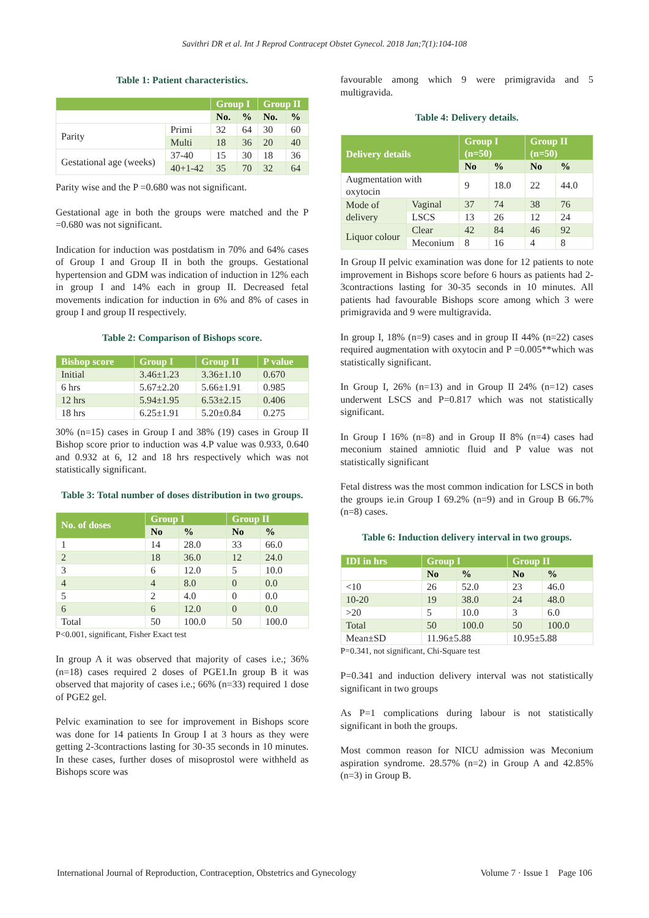Savithri DR et al. Int J Reprod Contracept Obstet Gynecol. 2018 Jan;7(1):104-108
Table 1: Patient characteristics.
| | | Group I | | Group II | |
| --- | --- | --- | --- | --- | --- |
| | | No. | % | No. | % |
| Parity | Primi | 32 | 64 | 30 | 60 |
| | Multi | 18 | 36 | 20 | 40 |
| Gestational age (weeks) | 37-40 | 15 | 30 | 18 | 36 |
| | 40+1-42 | 35 | 70 | 32 | 64 |
Parity wise and the P =0.680 was not significant.
Gestational age in both the groups were matched and the P =0.680 was not significant.
Indication for induction was postdatism in 70% and 64% cases of Group I and Group II in both the groups. Gestational hypertension and GDM was indication of induction in 12% each in group I and 14% each in group II. Decreased fetal movements indication for induction in 6% and 8% of cases in group I and group II respectively.
Table 2: Comparison of Bishops score.
| Bishop score | Group I | Group II | P value |
| --- | --- | --- | --- |
| Initial | 3.46±1.23 | 3.36±1.10 | 0.670 |
| 6 hrs | 5.67±2.20 | 5.66±1.91 | 0.985 |
| 12 hrs | 5.94±1.95 | 6.53±2.15 | 0.406 |
| 18 hrs | 6.25±1.91 | 5.20±0.84 | 0.275 |
30% (n=15) cases in Group I and 38% (19) cases in Group II Bishop score prior to induction was 4.P value was 0.933, 0.640 and 0.932 at 6, 12 and 18 hrs respectively which was not statistically significant.
Table 3: Total number of doses distribution in two groups.
| No. of doses | Group I | | Group II | |
| --- | --- | --- | --- | --- |
| | No | % | No | % |
| 1 | 14 | 28.0 | 33 | 66.0 |
| 2 | 18 | 36.0 | 12 | 24.0 |
| 3 | 6 | 12.0 | 5 | 10.0 |
| 4 | 4 | 8.0 | 0 | 0.0 |
| 5 | 2 | 4.0 | 0 | 0.0 |
| 6 | 6 | 12.0 | 0 | 0.0 |
| Total | 50 | 100.0 | 50 | 100.0 |
P<0.001, significant, Fisher Exact test
In group A it was observed that majority of cases i.e.; 36% (n=18) cases required 2 doses of PGE1.In group B it was observed that majority of cases i.e.; 66% (n=33) required 1 dose of PGE2 gel.
Pelvic examination to see for improvement in Bishops score was done for 14 patients In Group I at 3 hours as they were getting 2-3contractions lasting for 30-35 seconds in 10 minutes. In these cases, further doses of misoprostol were withheld as Bishops score was
favourable among which 9 were primigravida and 5 multigravida.
Table 4: Delivery details.
| Delivery details | | Group I (n=50) | | Group II (n=50) | |
| --- | --- | --- | --- | --- | --- |
| | | No | % | No | % |
| Augmentation with oxytocin | | 9 | 18.0 | 22 | 44.0 |
| Mode of delivery | Vaginal | 37 | 74 | 38 | 76 |
| | LSCS | 13 | 26 | 12 | 24 |
| Liquor colour | Clear | 42 | 84 | 46 | 92 |
| | Meconium | 8 | 16 | 4 | 8 |
In Group II pelvic examination was done for 12 patients to note improvement in Bishops score before 6 hours as patients had 2-3contractions lasting for 30-35 seconds in 10 minutes. All patients had favourable Bishops score among which 3 were primigravida and 9 were multigravida.
In group I, 18% (n=9) cases and in group II 44% (n=22) cases required augmentation with oxytocin and P =0.005**which was statistically significant.
In Group I, 26% (n=13) and in Group II 24% (n=12) cases underwent LSCS and P=0.817 which was not statistically significant.
In Group I 16% (n=8) and in Group II 8% (n=4) cases had meconium stained amniotic fluid and P value was not statistically significant
Fetal distress was the most common indication for LSCS in both the groups ie.in Group I 69.2% (n=9) and in Group B 66.7% (n=8) cases.
Table 6: Induction delivery interval in two groups.
| IDI in hrs | Group I | | Group II | |
| --- | --- | --- | --- | --- |
| | No | % | No | % |
| <10 | 26 | 52.0 | 23 | 46.0 |
| 10-20 | 19 | 38.0 | 24 | 48.0 |
| >20 | 5 | 10.0 | 3 | 6.0 |
| Total | 50 | 100.0 | 50 | 100.0 |
| Mean±SD | 11.96±5.88 | | 10.95±5.88 | |
P=0.341, not significant, Chi-Square test
P=0.341 and induction delivery interval was not statistically significant in two groups
As P=1 complications during labour is not statistically significant in both the groups.
Most common reason for NICU admission was Meconium aspiration syndrome. 28.57% (n=2) in Group A and 42.85% (n=3) in Group B.
International Journal of Reproduction, Contraception, Obstetrics and Gynecology Volume 7 · Issue 1 Page 106